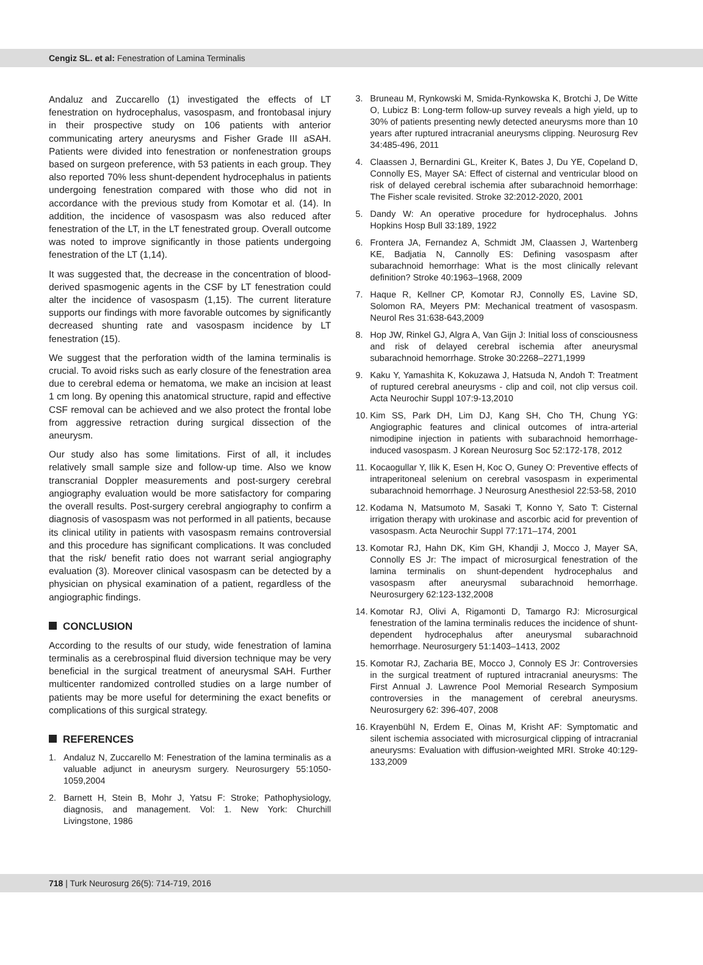Cengiz SL. et al: Fenestration of Lamina Terminalis
Andaluz and Zuccarello (1) investigated the effects of LT fenestration on hydrocephalus, vasospasm, and frontobasal injury in their prospective study on 106 patients with anterior communicating artery aneurysms and Fisher Grade III aSAH. Patients were divided into fenestration or nonfenestration groups based on surgeon preference, with 53 patients in each group. They also reported 70% less shunt-dependent hydrocephalus in patients undergoing fenestration compared with those who did not in accordance with the previous study from Komotar et al. (14). In addition, the incidence of vasospasm was also reduced after fenestration of the LT, in the LT fenestrated group. Overall outcome was noted to improve significantly in those patients undergoing fenestration of the LT (1,14).
It was suggested that, the decrease in the concentration of blood-derived spasmogenic agents in the CSF by LT fenestration could alter the incidence of vasospasm (1,15). The current literature supports our findings with more favorable outcomes by significantly decreased shunting rate and vasospasm incidence by LT fenestration (15).
We suggest that the perforation width of the lamina terminalis is crucial. To avoid risks such as early closure of the fenestration area due to cerebral edema or hematoma, we make an incision at least 1 cm long. By opening this anatomical structure, rapid and effective CSF removal can be achieved and we also protect the frontal lobe from aggressive retraction during surgical dissection of the aneurysm.
Our study also has some limitations. First of all, it includes relatively small sample size and follow-up time. Also we know transcranial Doppler measurements and post-surgery cerebral angiography evaluation would be more satisfactory for comparing the overall results. Post-surgery cerebral angiography to confirm a diagnosis of vasospasm was not performed in all patients, because its clinical utility in patients with vasospasm remains controversial and this procedure has significant complications. It was concluded that the risk/ benefit ratio does not warrant serial angiography evaluation (3). Moreover clinical vasospasm can be detected by a physician on physical examination of a patient, regardless of the angiographic findings.
CONCLUSION
According to the results of our study, wide fenestration of lamina terminalis as a cerebrospinal fluid diversion technique may be very beneficial in the surgical treatment of aneurysmal SAH. Further multicenter randomized controlled studies on a large number of patients may be more useful for determining the exact benefits or complications of this surgical strategy.
REFERENCES
1. Andaluz N, Zuccarello M: Fenestration of the lamina terminalis as a valuable adjunct in aneurysm surgery. Neurosurgery 55:1050-1059,2004
2. Barnett H, Stein B, Mohr J, Yatsu F: Stroke; Pathophysiology, diagnosis, and management. Vol: 1. New York: Churchill Livingstone, 1986
3. Bruneau M, Rynkowski M, Smida-Rynkowska K, Brotchi J, De Witte O, Lubicz B: Long-term follow-up survey reveals a high yield, up to 30% of patients presenting newly detected aneurysms more than 10 years after ruptured intracranial aneurysms clipping. Neurosurg Rev 34:485-496, 2011
4. Claassen J, Bernardini GL, Kreiter K, Bates J, Du YE, Copeland D, Connolly ES, Mayer SA: Effect of cisternal and ventricular blood on risk of delayed cerebral ischemia after subarachnoid hemorrhage: The Fisher scale revisited. Stroke 32:2012-2020, 2001
5. Dandy W: An operative procedure for hydrocephalus. Johns Hopkins Hosp Bull 33:189, 1922
6. Frontera JA, Fernandez A, Schmidt JM, Claassen J, Wartenberg KE, Badjatia N, Cannolly ES: Defining vasospasm after subarachnoid hemorrhage: What is the most clinically relevant definition? Stroke 40:1963–1968, 2009
7. Haque R, Kellner CP, Komotar RJ, Connolly ES, Lavine SD, Solomon RA, Meyers PM: Mechanical treatment of vasospasm. Neurol Res 31:638-643,2009
8. Hop JW, Rinkel GJ, Algra A, Van Gijn J: Initial loss of consciousness and risk of delayed cerebral ischemia after aneurysmal subarachnoid hemorrhage. Stroke 30:2268–2271,1999
9. Kaku Y, Yamashita K, Kokuzawa J, Hatsuda N, Andoh T: Treatment of ruptured cerebral aneurysms - clip and coil, not clip versus coil. Acta Neurochir Suppl 107:9-13,2010
10.
Kim SS, Park DH, Lim DJ, Kang SH, Cho TH, Chung YG: Angiographic features and clinical outcomes of intra-arterial nimodipine injection in patients with subarachnoid hemorrhage-induced vasospasm. J Korean Neurosurg Soc 52:172-178, 2012
11.
Kocaogullar Y, Ilik K, Esen H, Koc O, Guney O: Preventive effects of intraperitoneal selenium on cerebral vasospasm in experimental subarachnoid hemorrhage. J Neurosurg Anesthesiol 22:53-58, 2010
12.
Kodama N, Matsumoto M, Sasaki T, Konno Y, Sato T: Cisternal irrigation therapy with urokinase and ascorbic acid for prevention of vasospasm. Acta Neurochir Suppl 77:171–174, 2001
13.
Komotar RJ, Hahn DK, Kim GH, Khandji J, Mocco J, Mayer SA, Connolly ES Jr: The impact of microsurgical fenestration of the lamina terminalis on shunt-dependent hydrocephalus and vasospasm after aneurysmal subarachnoid hemorrhage. Neurosurgery 62:123-132,2008
14.
Komotar RJ, Olivi A, Rigamonti D, Tamargo RJ: Microsurgical fenestration of the lamina terminalis reduces the incidence of shunt-dependent hydrocephalus after aneurysmal subarachnoid hemorrhage. Neurosurgery 51:1403–1413, 2002
15.
Komotar RJ, Zacharia BE, Mocco J, Connoly ES Jr: Controversies in the surgical treatment of ruptured intracranial aneurysms: The First Annual J. Lawrence Pool Memorial Research Symposium controversies in the management of cerebral aneurysms. Neurosurgery 62: 396-407, 2008
16.
Krayenbühl N, Erdem E, Oinas M, Krisht AF: Symptomatic and silent ischemia associated with microsurgical clipping of intracranial aneurysms: Evaluation with diffusion-weighted MRI. Stroke 40:129-133,2009
718 | Turk Neurosurg 26(5): 714-719, 2016